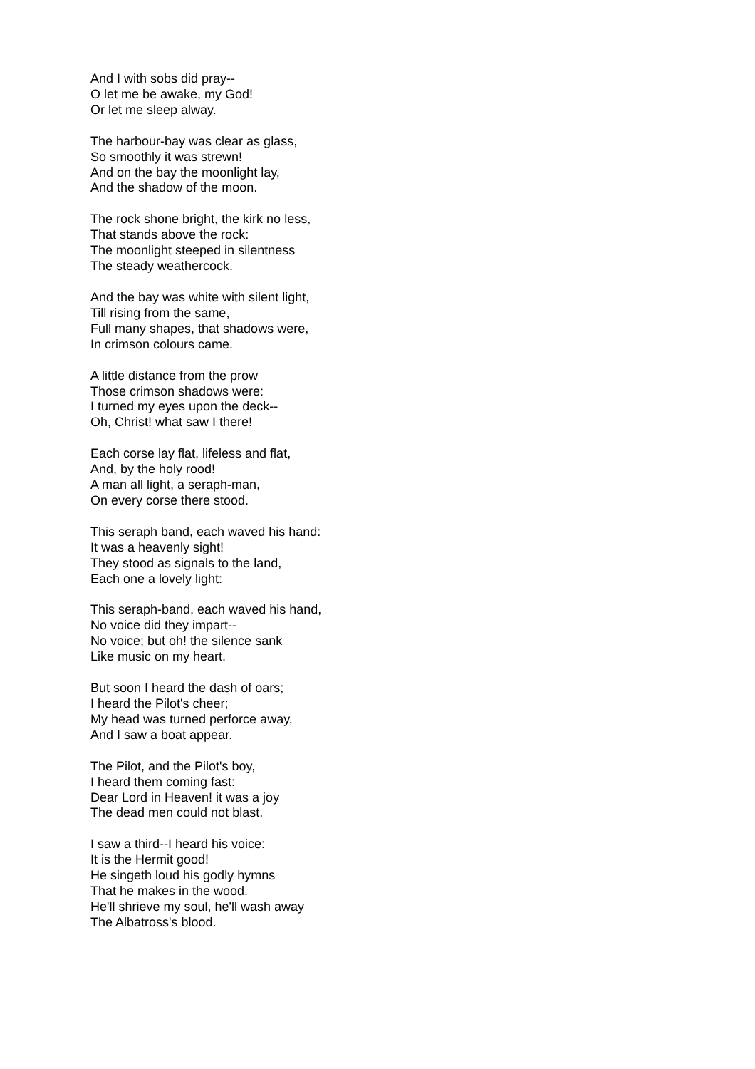And I with sobs did pray--
O let me be awake, my God!
Or let me sleep alway.
The harbour-bay was clear as glass,
So smoothly it was strewn!
And on the bay the moonlight lay,
And the shadow of the moon.
The rock shone bright, the kirk no less,
That stands above the rock:
The moonlight steeped in silentness
The steady weathercock.
And the bay was white with silent light,
Till rising from the same,
Full many shapes, that shadows were,
In crimson colours came.
A little distance from the prow
Those crimson shadows were:
I turned my eyes upon the deck--
Oh, Christ! what saw I there!
Each corse lay flat, lifeless and flat,
And, by the holy rood!
A man all light, a seraph-man,
On every corse there stood.
This seraph band, each waved his hand:
It was a heavenly sight!
They stood as signals to the land,
Each one a lovely light:
This seraph-band, each waved his hand,
No voice did they impart--
No voice; but oh! the silence sank
Like music on my heart.
But soon I heard the dash of oars;
I heard the Pilot's cheer;
My head was turned perforce away,
And I saw a boat appear.
The Pilot, and the Pilot's boy,
I heard them coming fast:
Dear Lord in Heaven! it was a joy
The dead men could not blast.
I saw a third--I heard his voice:
It is the Hermit good!
He singeth loud his godly hymns
That he makes in the wood.
He'll shrieve my soul, he'll wash away
The Albatross's blood.